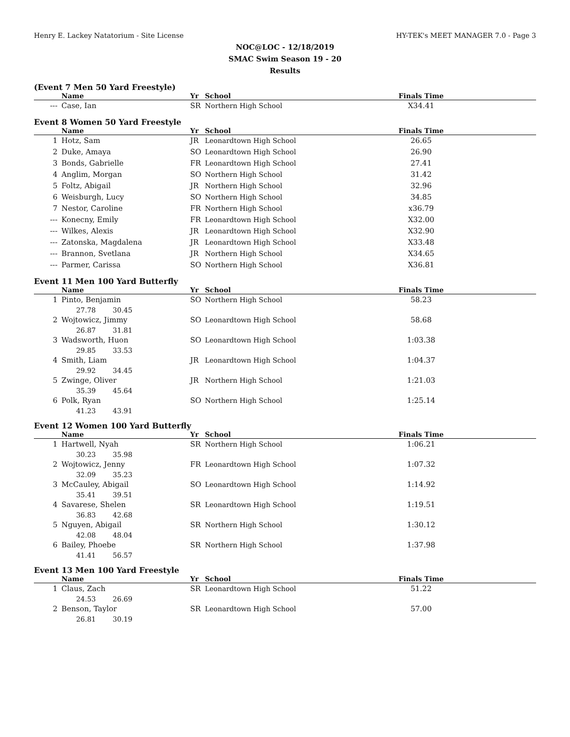Henry E. Lackey Natatorium - Site License HY-TEK's MEET MANAGER 7.0 - Page 3
NOC@LOC - 12/18/2019
SMAC Swim Season 19 - 20
Results
(Event 7 Men 50 Yard Freestyle)
| | Name | Yr | School | Finals Time | |
| --- | --- | --- | --- | --- | --- |
| --- | Case, Ian | SR | Northern High School | X34.41 | |
Event 8 Women 50 Yard Freestyle
| | Name | Yr | School | Finals Time | |
| --- | --- | --- | --- | --- | --- |
| 1 | Hotz, Sam | JR | Leonardtown High School | 26.65 | |
| 2 | Duke, Amaya | SO | Leonardtown High School | 26.90 | |
| 3 | Bonds, Gabrielle | FR | Leonardtown High School | 27.41 | |
| 4 | Anglim, Morgan | SO | Northern High School | 31.42 | |
| 5 | Foltz, Abigail | JR | Northern High School | 32.96 | |
| 6 | Weisburgh, Lucy | SO | Northern High School | 34.85 | |
| 7 | Nestor, Caroline | FR | Northern High School | x36.79 | |
| --- | Konecny, Emily | FR | Leonardtown High School | X32.00 | |
| --- | Wilkes, Alexis | JR | Leonardtown High School | X32.90 | |
| --- | Zatonska, Magdalena | JR | Leonardtown High School | X33.48 | |
| --- | Brannon, Svetlana | JR | Northern High School | X34.65 | |
| --- | Parmer, Carissa | SO | Northern High School | X36.81 | |
Event 11 Men 100 Yard Butterfly
| | Name | Yr | School | Finals Time | |
| --- | --- | --- | --- | --- | --- |
| 1 | Pinto, Benjamin | SO | Northern High School | 58.23 | |
| | 27.78 30.45 | | | | |
| 2 | Wojtowicz, Jimmy | SO | Leonardtown High School | 58.68 | |
| | 26.87 31.81 | | | | |
| 3 | Wadsworth, Huon | SO | Leonardtown High School | 1:03.38 | |
| | 29.85 33.53 | | | | |
| 4 | Smith, Liam | JR | Leonardtown High School | 1:04.37 | |
| | 29.92 34.45 | | | | |
| 5 | Zwinge, Oliver | JR | Northern High School | 1:21.03 | |
| | 35.39 45.64 | | | | |
| 6 | Polk, Ryan | SO | Northern High School | 1:25.14 | |
| | 41.23 43.91 | | | | |
Event 12 Women 100 Yard Butterfly
| | Name | Yr | School | Finals Time | |
| --- | --- | --- | --- | --- | --- |
| 1 | Hartwell, Nyah | SR | Northern High School | 1:06.21 | |
| | 30.23 35.98 | | | | |
| 2 | Wojtowicz, Jenny | FR | Leonardtown High School | 1:07.32 | |
| | 32.09 35.23 | | | | |
| 3 | McCauley, Abigail | SO | Leonardtown High School | 1:14.92 | |
| | 35.41 39.51 | | | | |
| 4 | Savarese, Shelen | SR | Leonardtown High School | 1:19.51 | |
| | 36.83 42.68 | | | | |
| 5 | Nguyen, Abigail | SR | Northern High School | 1:30.12 | |
| | 42.08 48.04 | | | | |
| 6 | Bailey, Phoebe | SR | Northern High School | 1:37.98 | |
| | 41.41 56.57 | | | | |
Event 13 Men 100 Yard Freestyle
| | Name | Yr | School | Finals Time | |
| --- | --- | --- | --- | --- | --- |
| 1 | Claus, Zach | SR | Leonardtown High School | 51.22 | |
| | 24.53 26.69 | | | | |
| 2 | Benson, Taylor | SR | Leonardtown High School | 57.00 | |
| | 26.81 30.19 | | | | |